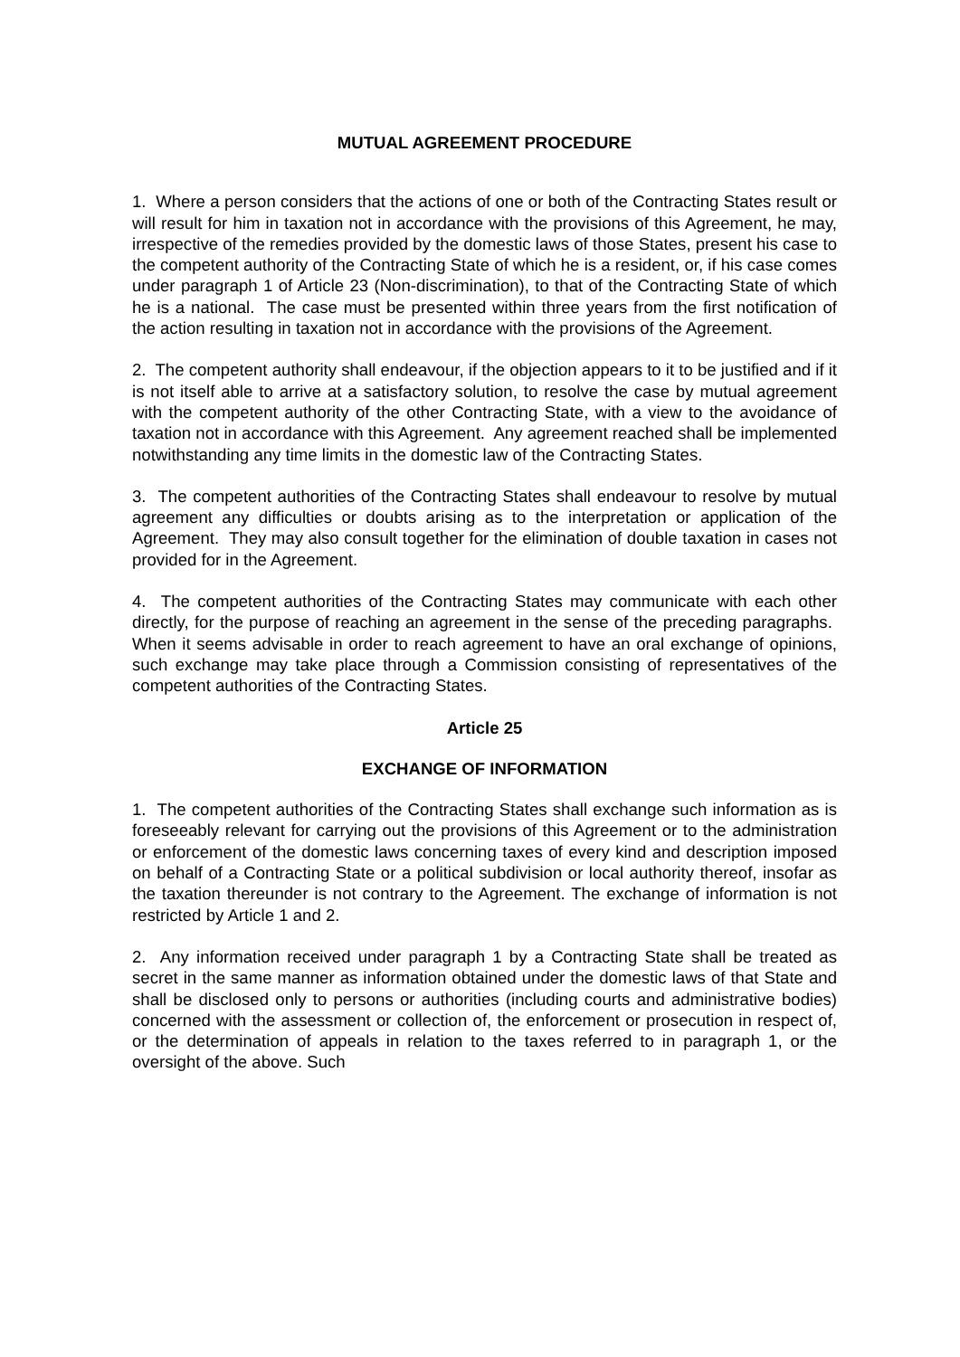MUTUAL AGREEMENT PROCEDURE
1. Where a person considers that the actions of one or both of the Contracting States result or will result for him in taxation not in accordance with the provisions of this Agreement, he may, irrespective of the remedies provided by the domestic laws of those States, present his case to the competent authority of the Contracting State of which he is a resident, or, if his case comes under paragraph 1 of Article 23 (Non-discrimination), to that of the Contracting State of which he is a national. The case must be presented within three years from the first notification of the action resulting in taxation not in accordance with the provisions of the Agreement.
2. The competent authority shall endeavour, if the objection appears to it to be justified and if it is not itself able to arrive at a satisfactory solution, to resolve the case by mutual agreement with the competent authority of the other Contracting State, with a view to the avoidance of taxation not in accordance with this Agreement. Any agreement reached shall be implemented notwithstanding any time limits in the domestic law of the Contracting States.
3. The competent authorities of the Contracting States shall endeavour to resolve by mutual agreement any difficulties or doubts arising as to the interpretation or application of the Agreement. They may also consult together for the elimination of double taxation in cases not provided for in the Agreement.
4. The competent authorities of the Contracting States may communicate with each other directly, for the purpose of reaching an agreement in the sense of the preceding paragraphs. When it seems advisable in order to reach agreement to have an oral exchange of opinions, such exchange may take place through a Commission consisting of representatives of the competent authorities of the Contracting States.
Article 25
EXCHANGE OF INFORMATION
1. The competent authorities of the Contracting States shall exchange such information as is foreseeably relevant for carrying out the provisions of this Agreement or to the administration or enforcement of the domestic laws concerning taxes of every kind and description imposed on behalf of a Contracting State or a political subdivision or local authority thereof, insofar as the taxation thereunder is not contrary to the Agreement. The exchange of information is not restricted by Article 1 and 2.
2. Any information received under paragraph 1 by a Contracting State shall be treated as secret in the same manner as information obtained under the domestic laws of that State and shall be disclosed only to persons or authorities (including courts and administrative bodies) concerned with the assessment or collection of, the enforcement or prosecution in respect of, or the determination of appeals in relation to the taxes referred to in paragraph 1, or the oversight of the above. Such